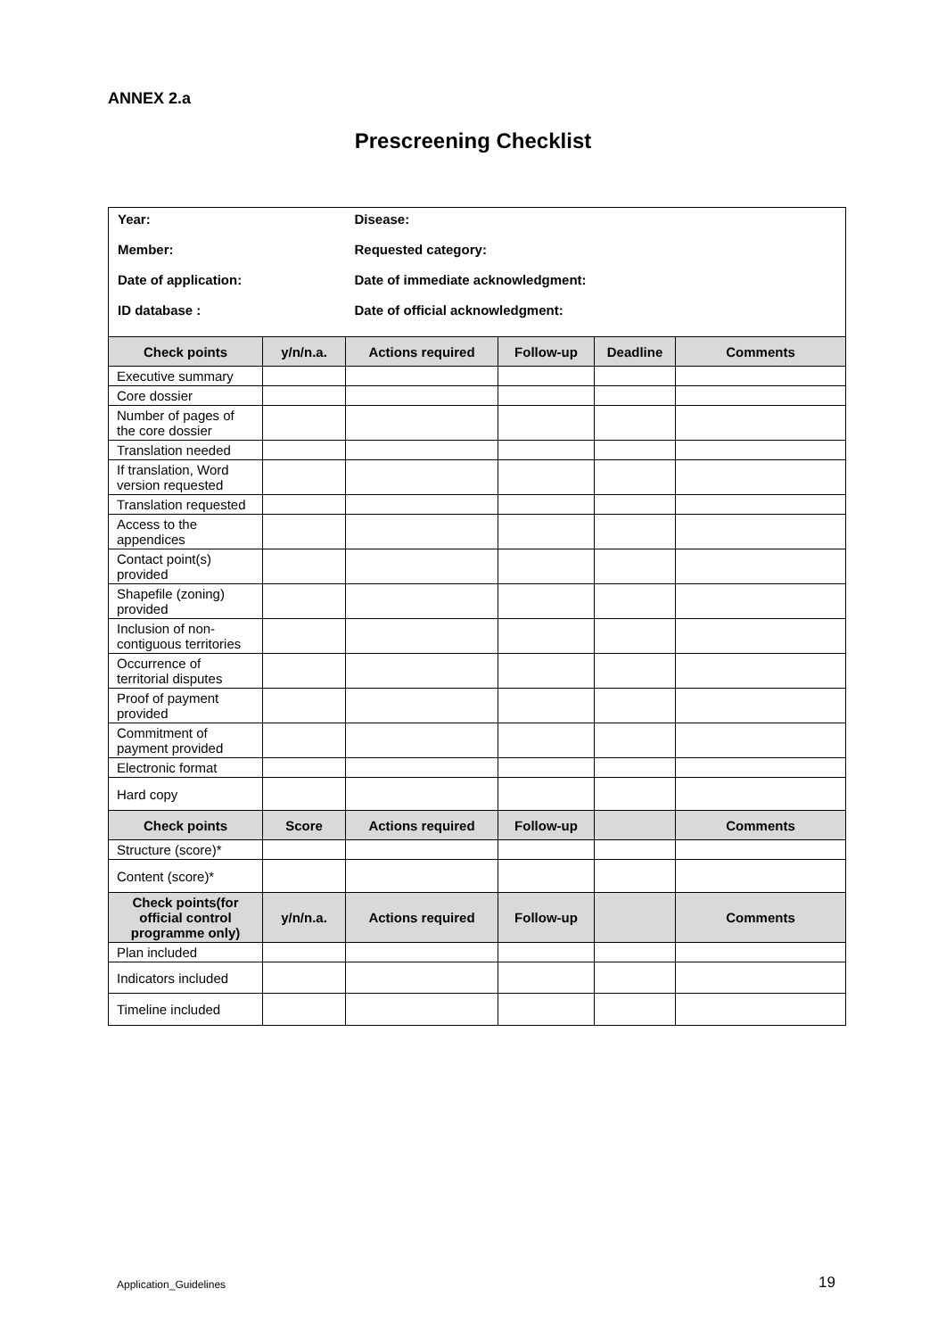ANNEX 2.a
Prescreening Checklist
| Year: Member: Date of application: ID database : | | Disease: Requested category: Date of immediate acknowledgment: Date of official acknowledgment: | | | |
| Check points | y/n/n.a. | Actions required | Follow-up | Deadline | Comments |
| Executive summary | | | | | |
| Core dossier | | | | | |
| Number of pages of the core dossier | | | | | |
| Translation needed | | | | | |
| If translation, Word version requested | | | | | |
| Translation requested | | | | | |
| Access to the appendices | | | | | |
| Contact point(s) provided | | | | | |
| Shapefile (zoning) provided | | | | | |
| Inclusion of non-contiguous territories | | | | | |
| Occurrence of territorial disputes | | | | | |
| Proof of payment provided | | | | | |
| Commitment of payment provided | | | | | |
| Electronic format | | | | | |
| Hard copy | | | | | |
| Check points | Score | Actions required | Follow-up | | Comments |
| Structure (score)* | | | | | |
| Content (score)* | | | | | |
| Check points(for official control programme only) | y/n/n.a. | Actions required | Follow-up | | Comments |
| Plan included | | | | | |
| Indicators included | | | | | |
| Timeline included | | | | | |
Application_Guidelines 19